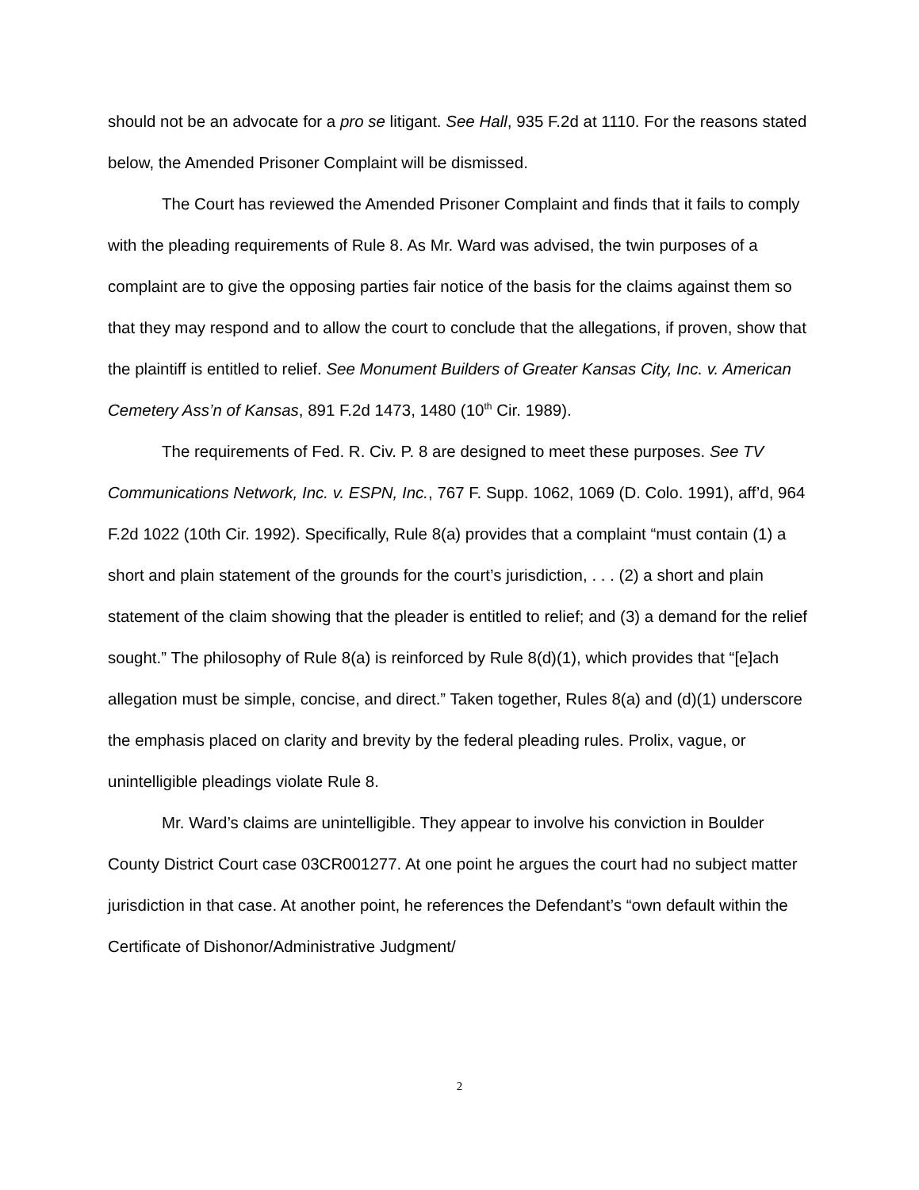should not be an advocate for a pro se litigant. See Hall, 935 F.2d at 1110. For the reasons stated below, the Amended Prisoner Complaint will be dismissed.
The Court has reviewed the Amended Prisoner Complaint and finds that it fails to comply with the pleading requirements of Rule 8. As Mr. Ward was advised, the twin purposes of a complaint are to give the opposing parties fair notice of the basis for the claims against them so that they may respond and to allow the court to conclude that the allegations, if proven, show that the plaintiff is entitled to relief. See Monument Builders of Greater Kansas City, Inc. v. American Cemetery Ass’n of Kansas, 891 F.2d 1473, 1480 (10<sup>th</sup> Cir. 1989).
The requirements of Fed. R. Civ. P. 8 are designed to meet these purposes. See TV Communications Network, Inc. v. ESPN, Inc., 767 F. Supp. 1062, 1069 (D. Colo. 1991), aff’d, 964 F.2d 1022 (10th Cir. 1992). Specifically, Rule 8(a) provides that a complaint “must contain (1) a short and plain statement of the grounds for the court’s jurisdiction, . . . (2) a short and plain statement of the claim showing that the pleader is entitled to relief; and (3) a demand for the relief sought.” The philosophy of Rule 8(a) is reinforced by Rule 8(d)(1), which provides that “[e]ach allegation must be simple, concise, and direct.” Taken together, Rules 8(a) and (d)(1) underscore the emphasis placed on clarity and brevity by the federal pleading rules. Prolix, vague, or unintelligible pleadings violate Rule 8.
Mr. Ward’s claims are unintelligible. They appear to involve his conviction in Boulder County District Court case 03CR001277. At one point he argues the court had no subject matter jurisdiction in that case. At another point, he references the Defendant’s “own default within the Certificate of Dishonor/Administrative Judgment/
2